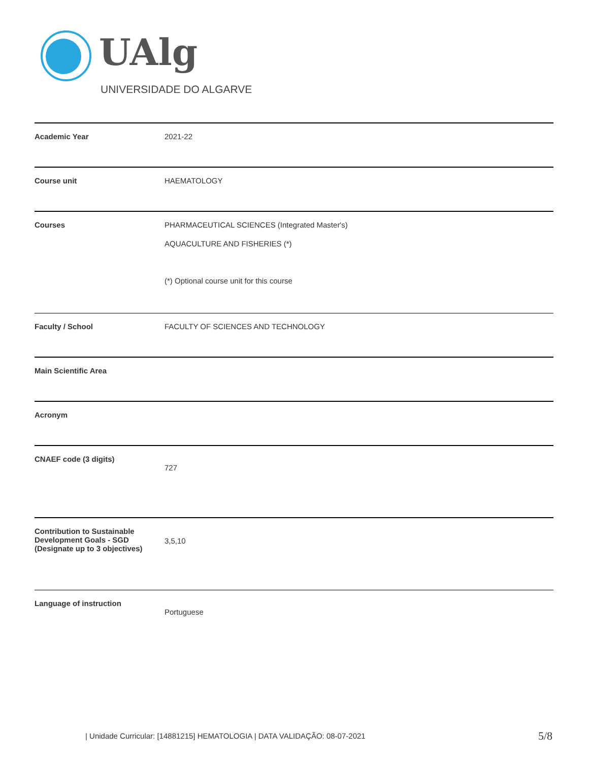UAlg
UNIVERSIDADE DO ALGARVE
| Academic Year | 2021-22 |
| Course unit | HAEMATOLOGY |
| Courses | PHARMACEUTICAL SCIENCES (Integrated Master's) AQUACULTURE AND FISHERIES (*) (*) Optional course unit for this course |
| Faculty / School | FACULTY OF SCIENCES AND TECHNOLOGY |
| Main Scientific Area | |
| Acronym | |
| CNAEF code (3 digits) | 727 |
| Contribution to Sustainable Development Goals - SGD (Designate up to 3 objectives) | 3,5,10 |
| Language of instruction | Portuguese |
| Unidade Curricular: [14881215] HEMATOLOGIA | DATA VALIDAÇÃO: 08-07-2021
5/8